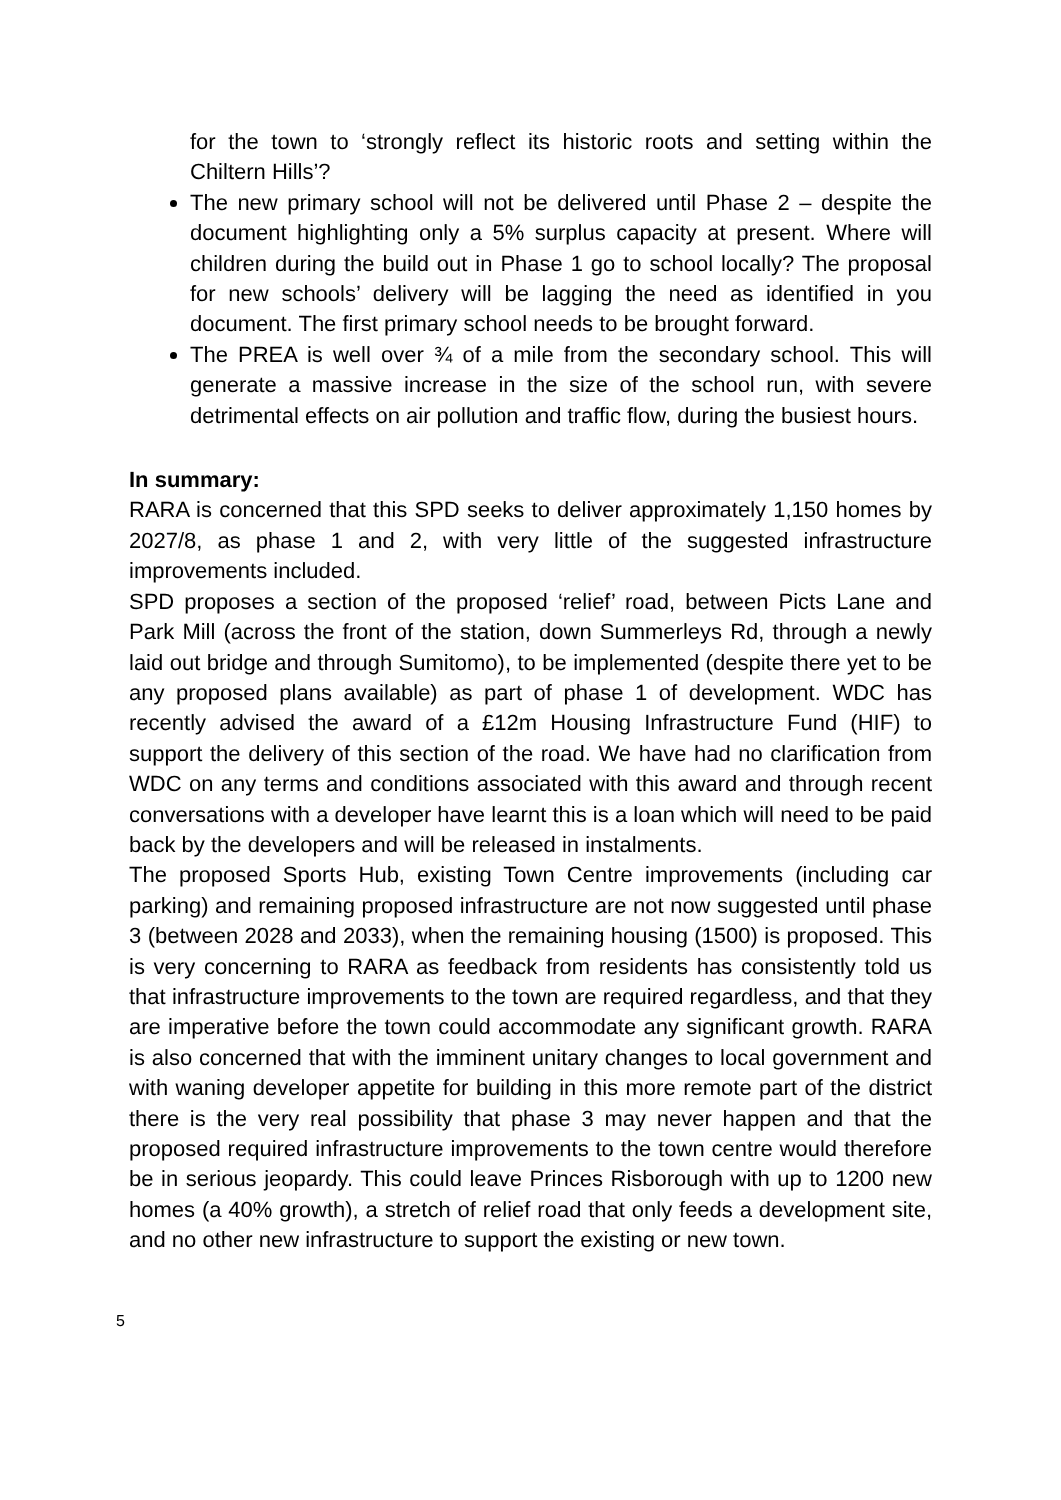for the town to ‘strongly reflect its historic roots and setting within the Chiltern Hills’?
The new primary school will not be delivered until Phase 2 – despite the document highlighting only a 5% surplus capacity at present. Where will children during the build out in Phase 1 go to school locally? The proposal for new schools’ delivery will be lagging the need as identified in you document. The first primary school needs to be brought forward.
The PREA is well over ¾ of a mile from the secondary school. This will generate a massive increase in the size of the school run, with severe detrimental effects on air pollution and traffic flow, during the busiest hours.
In summary:
RARA is concerned that this SPD seeks to deliver approximately 1,150 homes by 2027/8, as phase 1 and 2, with very little of the suggested infrastructure improvements included.
SPD proposes a section of the proposed ‘relief’ road, between Picts Lane and Park Mill (across the front of the station, down Summerleys Rd, through a newly laid out bridge and through Sumitomo), to be implemented (despite there yet to be any proposed plans available) as part of phase 1 of development. WDC has recently advised the award of a £12m Housing Infrastructure Fund (HIF) to support the delivery of this section of the road. We have had no clarification from WDC on any terms and conditions associated with this award and through recent conversations with a developer have learnt this is a loan which will need to be paid back by the developers and will be released in instalments.
The proposed Sports Hub, existing Town Centre improvements (including car parking) and remaining proposed infrastructure are not now suggested until phase 3 (between 2028 and 2033), when the remaining housing (1500) is proposed. This is very concerning to RARA as feedback from residents has consistently told us that infrastructure improvements to the town are required regardless, and that they are imperative before the town could accommodate any significant growth. RARA is also concerned that with the imminent unitary changes to local government and with waning developer appetite for building in this more remote part of the district there is the very real possibility that phase 3 may never happen and that the proposed required infrastructure improvements to the town centre would therefore be in serious jeopardy. This could leave Princes Risborough with up to 1200 new homes (a 40% growth), a stretch of relief road that only feeds a development site, and no other new infrastructure to support the existing or new town.
5